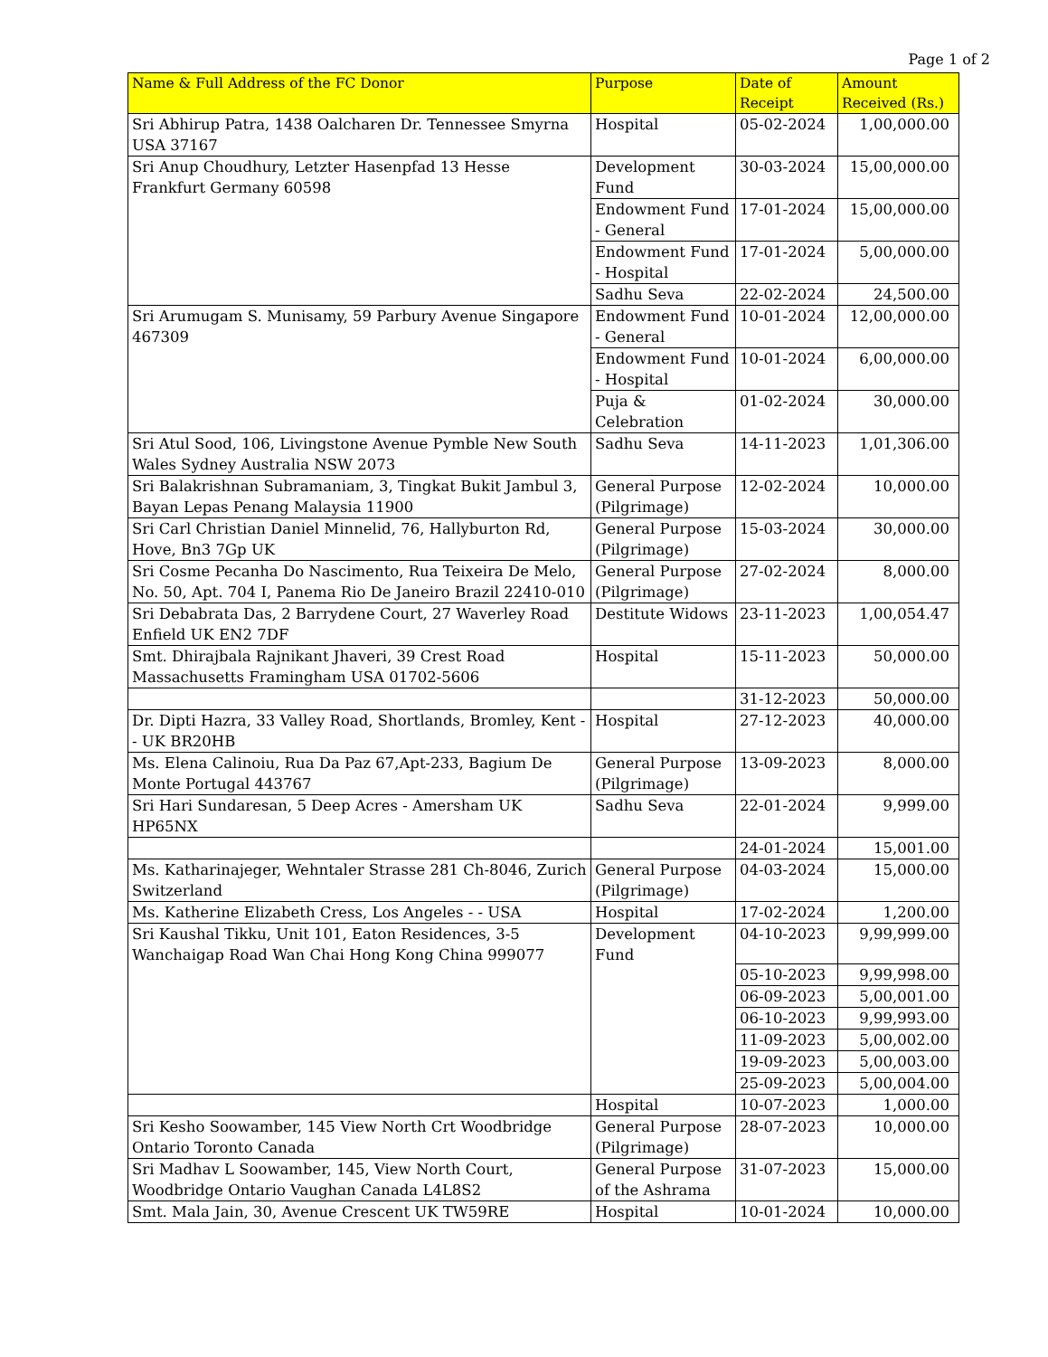Page 1 of 2
| Name & Full Address of the FC Donor | Purpose | Date of Receipt | Amount Received (Rs.) |
| --- | --- | --- | --- |
| Sri Abhirup Patra, 1438 Oalcharen Dr. Tennessee Smyrna USA 37167 | Hospital | 05-02-2024 | 1,00,000.00 |
| Sri Anup Choudhury, Letzter Hasenpfad 13 Hesse Frankfurt Germany 60598 | Development Fund | 30-03-2024 | 15,00,000.00 |
| | Endowment Fund - General | 17-01-2024 | 15,00,000.00 |
| | Endowment Fund - Hospital | 17-01-2024 | 5,00,000.00 |
| | Sadhu Seva | 22-02-2024 | 24,500.00 |
| Sri Arumugam S. Munisamy, 59 Parbury Avenue Singapore 467309 | Endowment Fund - General | 10-01-2024 | 12,00,000.00 |
| | Endowment Fund - Hospital | 10-01-2024 | 6,00,000.00 |
| | Puja & Celebration | 01-02-2024 | 30,000.00 |
| Sri Atul Sood, 106, Livingstone Avenue Pymble New South Wales Sydney Australia NSW 2073 | Sadhu Seva | 14-11-2023 | 1,01,306.00 |
| Sri Balakrishnan Subramaniam, 3, Tingkat Bukit Jambul 3, Bayan Lepas Penang Malaysia 11900 | General Purpose (Pilgrimage) | 12-02-2024 | 10,000.00 |
| Sri Carl Christian Daniel Minnelid, 76, Hallyburton Rd, Hove, Bn3 7Gp UK | General Purpose (Pilgrimage) | 15-03-2024 | 30,000.00 |
| Sri Cosme Pecanha Do Nascimento, Rua Teixeira De Melo, No. 50, Apt. 704 I, Panema Rio De Janeiro Brazil 22410-010 | General Purpose (Pilgrimage) | 27-02-2024 | 8,000.00 |
| Sri Debabrata Das, 2 Barrydene Court, 27 Waverley Road Enfield UK EN2 7DF | Destitute Widows | 23-11-2023 | 1,00,054.47 |
| Smt. Dhirajbala Rajnikant Jhaveri, 39 Crest Road Massachusetts Framingham USA 01702-5606 | Hospital | 15-11-2023 | 50,000.00 |
| | | 31-12-2023 | 50,000.00 |
| Dr. Dipti Hazra, 33 Valley Road, Shortlands, Bromley, Kent - - UK BR20HB | Hospital | 27-12-2023 | 40,000.00 |
| Ms. Elena Calinoiu, Rua Da Paz 67,Apt-233, Bagium De Monte Portugal 443767 | General Purpose (Pilgrimage) | 13-09-2023 | 8,000.00 |
| Sri Hari Sundaresan, 5 Deep Acres - Amersham UK HP65NX | Sadhu Seva | 22-01-2024 | 9,999.00 |
| | | 24-01-2024 | 15,001.00 |
| Ms. Katharinajeger, Wehntaler Strasse 281 Ch-8046, Zurich Switzerland | General Purpose (Pilgrimage) | 04-03-2024 | 15,000.00 |
| Ms. Katherine Elizabeth Cress, Los Angeles - - USA | Hospital | 17-02-2024 | 1,200.00 |
| Sri Kaushal Tikku, Unit 101, Eaton Residences, 3-5 Wanchaigap Road Wan Chai Hong Kong China 999077 | Development Fund | 04-10-2023 | 9,99,999.00 |
| | | 05-10-2023 | 9,99,998.00 |
| | | 06-09-2023 | 5,00,001.00 |
| | | 06-10-2023 | 9,99,993.00 |
| | | 11-09-2023 | 5,00,002.00 |
| | | 19-09-2023 | 5,00,003.00 |
| | | 25-09-2023 | 5,00,004.00 |
| | Hospital | 10-07-2023 | 1,000.00 |
| Sri Kesho Soowamber, 145 View North Crt Woodbridge Ontario Toronto Canada | General Purpose (Pilgrimage) | 28-07-2023 | 10,000.00 |
| Sri Madhav L Soowamber, 145, View North Court, Woodbridge Ontario Vaughan Canada L4L8S2 | General Purpose of the Ashrama | 31-07-2023 | 15,000.00 |
| Smt. Mala Jain, 30, Avenue Crescent UK TW59RE | Hospital | 10-01-2024 | 10,000.00 |